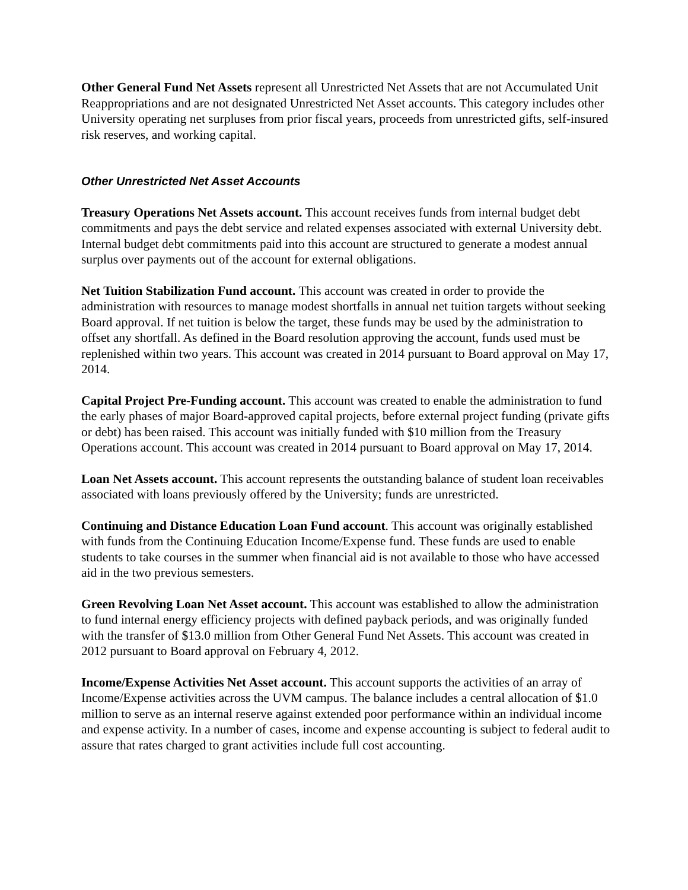Other General Fund Net Assets represent all Unrestricted Net Assets that are not Accumulated Unit Reappropriations and are not designated Unrestricted Net Asset accounts. This category includes other University operating net surpluses from prior fiscal years, proceeds from unrestricted gifts, self-insured risk reserves, and working capital.
Other Unrestricted Net Asset Accounts
Treasury Operations Net Assets account. This account receives funds from internal budget debt commitments and pays the debt service and related expenses associated with external University debt. Internal budget debt commitments paid into this account are structured to generate a modest annual surplus over payments out of the account for external obligations.
Net Tuition Stabilization Fund account. This account was created in order to provide the administration with resources to manage modest shortfalls in annual net tuition targets without seeking Board approval. If net tuition is below the target, these funds may be used by the administration to offset any shortfall. As defined in the Board resolution approving the account, funds used must be replenished within two years. This account was created in 2014 pursuant to Board approval on May 17, 2014.
Capital Project Pre-Funding account. This account was created to enable the administration to fund the early phases of major Board-approved capital projects, before external project funding (private gifts or debt) has been raised. This account was initially funded with $10 million from the Treasury Operations account. This account was created in 2014 pursuant to Board approval on May 17, 2014.
Loan Net Assets account. This account represents the outstanding balance of student loan receivables associated with loans previously offered by the University; funds are unrestricted.
Continuing and Distance Education Loan Fund account. This account was originally established with funds from the Continuing Education Income/Expense fund. These funds are used to enable students to take courses in the summer when financial aid is not available to those who have accessed aid in the two previous semesters.
Green Revolving Loan Net Asset account. This account was established to allow the administration to fund internal energy efficiency projects with defined payback periods, and was originally funded with the transfer of $13.0 million from Other General Fund Net Assets. This account was created in 2012 pursuant to Board approval on February 4, 2012.
Income/Expense Activities Net Asset account. This account supports the activities of an array of Income/Expense activities across the UVM campus. The balance includes a central allocation of $1.0 million to serve as an internal reserve against extended poor performance within an individual income and expense activity. In a number of cases, income and expense accounting is subject to federal audit to assure that rates charged to grant activities include full cost accounting.